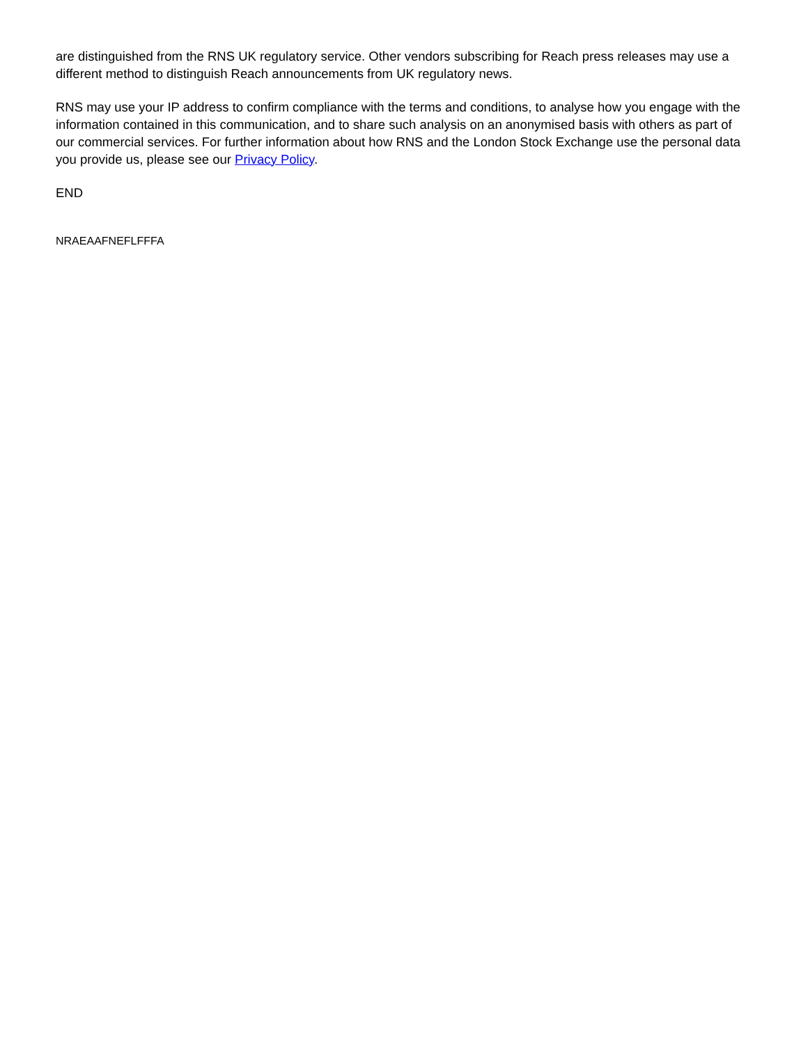are distinguished from the RNS UK regulatory service. Other vendors subscribing for Reach press releases may use a different method to distinguish Reach announcements from UK regulatory news.
RNS may use your IP address to confirm compliance with the terms and conditions, to analyse how you engage with the information contained in this communication, and to share such analysis on an anonymised basis with others as part of our commercial services. For further information about how RNS and the London Stock Exchange use the personal data you provide us, please see our Privacy Policy.
END
NRAEAAFNEFLFFFA